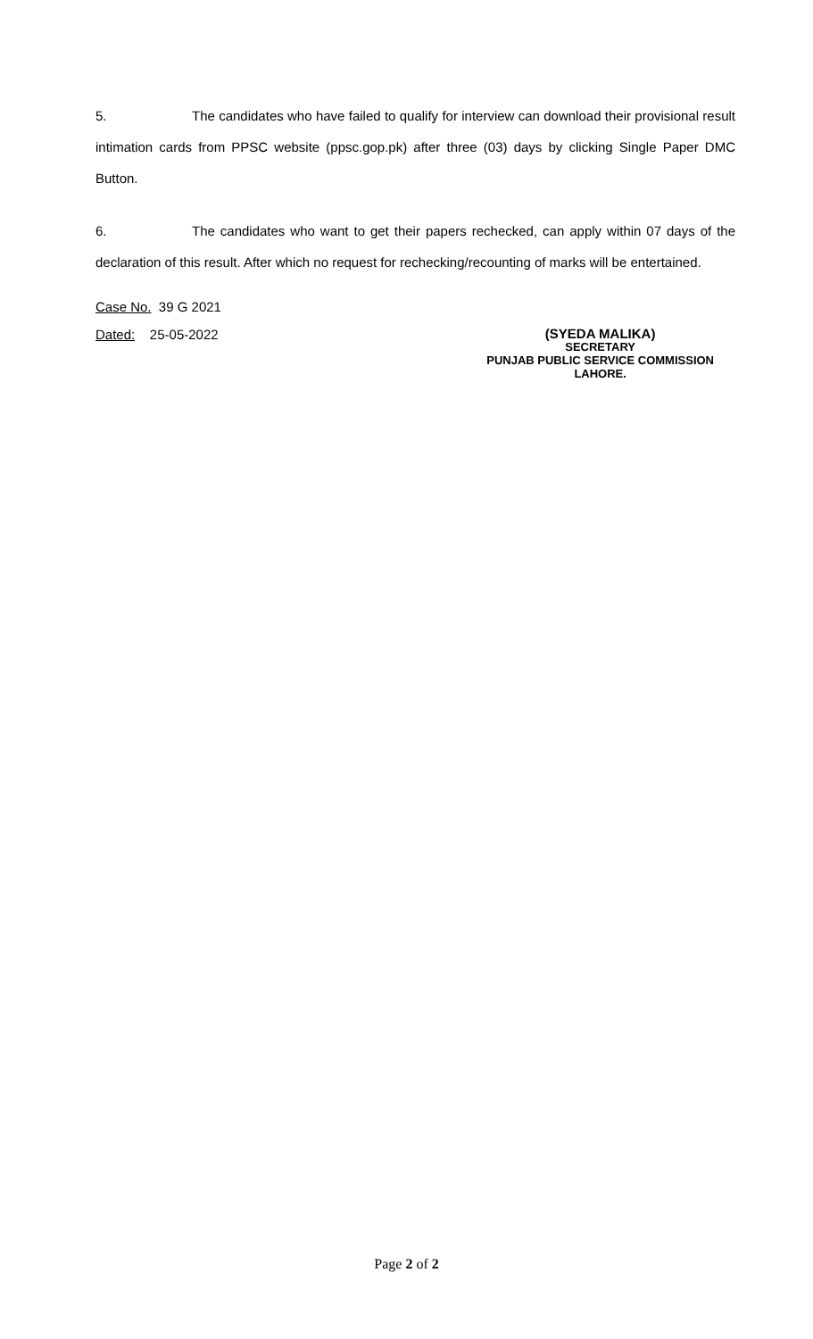5. The candidates who have failed to qualify for interview can download their provisional result intimation cards from PPSC website (ppsc.gop.pk) after three (03) days by clicking Single Paper DMC Button.
6. The candidates who want to get their papers rechecked, can apply within 07 days of the declaration of this result. After which no request for rechecking/recounting of marks will be entertained.
Case No. 39 G 2021
Dated: 25-05-2022
(SYEDA MALIKA)
SECRETARY
PUNJAB PUBLIC SERVICE COMMISSION
LAHORE.
Page 2 of 2